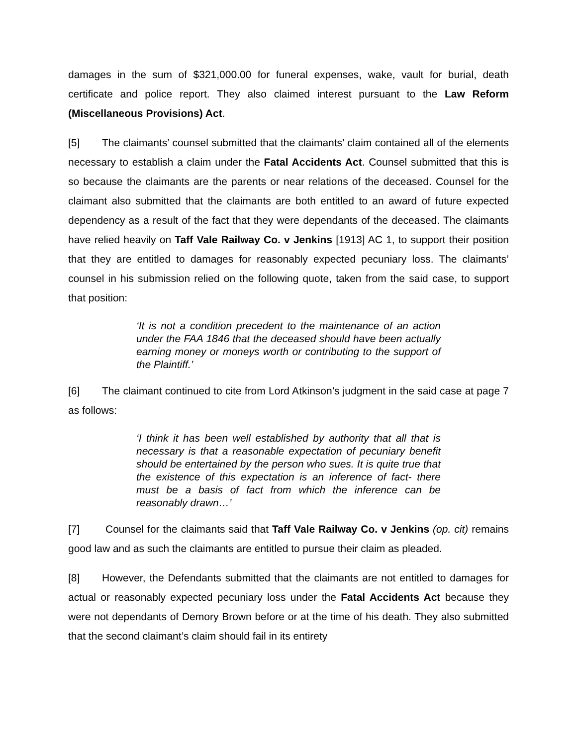damages in the sum of $321,000.00 for funeral expenses, wake, vault for burial, death certificate and police report. They also claimed interest pursuant to the Law Reform (Miscellaneous Provisions) Act.
[5] The claimants’ counsel submitted that the claimants’ claim contained all of the elements necessary to establish a claim under the Fatal Accidents Act. Counsel submitted that this is so because the claimants are the parents or near relations of the deceased. Counsel for the claimant also submitted that the claimants are both entitled to an award of future expected dependency as a result of the fact that they were dependants of the deceased. The claimants have relied heavily on Taff Vale Railway Co. v Jenkins [1913] AC 1, to support their position that they are entitled to damages for reasonably expected pecuniary loss. The claimants’ counsel in his submission relied on the following quote, taken from the said case, to support that position:
‘It is not a condition precedent to the maintenance of an action under the FAA 1846 that the deceased should have been actually earning money or moneys worth or contributing to the support of the Plaintiff.’
[6] The claimant continued to cite from Lord Atkinson’s judgment in the said case at page 7 as follows:
‘I think it has been well established by authority that all that is necessary is that a reasonable expectation of pecuniary benefit should be entertained by the person who sues. It is quite true that the existence of this expectation is an inference of fact- there must be a basis of fact from which the inference can be reasonably drawn…’
[7] Counsel for the claimants said that Taff Vale Railway Co. v Jenkins (op. cit) remains good law and as such the claimants are entitled to pursue their claim as pleaded.
[8] However, the Defendants submitted that the claimants are not entitled to damages for actual or reasonably expected pecuniary loss under the Fatal Accidents Act because they were not dependants of Demory Brown before or at the time of his death. They also submitted that the second claimant’s claim should fail in its entirety